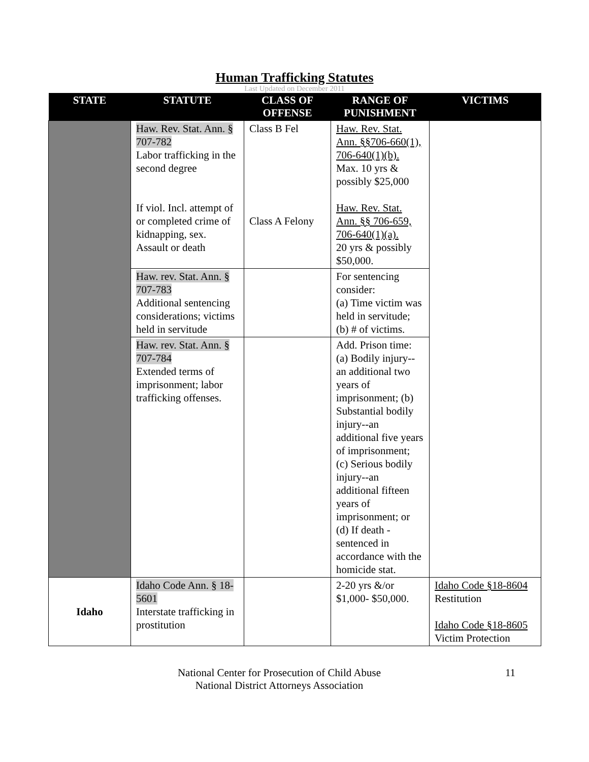Human Trafficking Statutes
Last Updated on December 2011
| STATE | STATUTE | CLASS OF OFFENSE | RANGE OF PUNISHMENT | VICTIMS |
| --- | --- | --- | --- | --- |
| | Haw. Rev. Stat. Ann. § 707-782 Labor trafficking in the second degree If viol. Incl. attempt of or completed crime of kidnapping, sex. Assault or death | Class B Fel Class A Felony | Haw. Rev. Stat. Ann. §§706-660(1), 706-640(1)(b). Max. 10 yrs & possibly $25,000 Haw. Rev. Stat. Ann. §§ 706-659, 706-640(1)(a). 20 yrs & possibly $50,000. | |
| | Haw. rev. Stat. Ann. § 707-783 Additional sentencing considerations; victims held in servitude | | For sentencing consider: (a) Time victim was held in servitude; (b) # of victims. | |
| | Haw. rev. Stat. Ann. § 707-784 Extended terms of imprisonment; labor trafficking offenses. | | Add. Prison time: (a) Bodily injury--an additional two years of imprisonment; (b) Substantial bodily injury--an additional five years of imprisonment; (c) Serious bodily injury--an additional fifteen years of imprisonment; or (d) If death - sentenced in accordance with the homicide stat. | |
| Idaho | Idaho Code Ann. § 18-5601 Interstate trafficking in prostitution | | 2-20 yrs &/or $1,000- $50,000. | Idaho Code §18-8604 Restitution Idaho Code §18-8605 Victim Protection |
National Center for Prosecution of Child Abuse
National District Attorneys Association
11